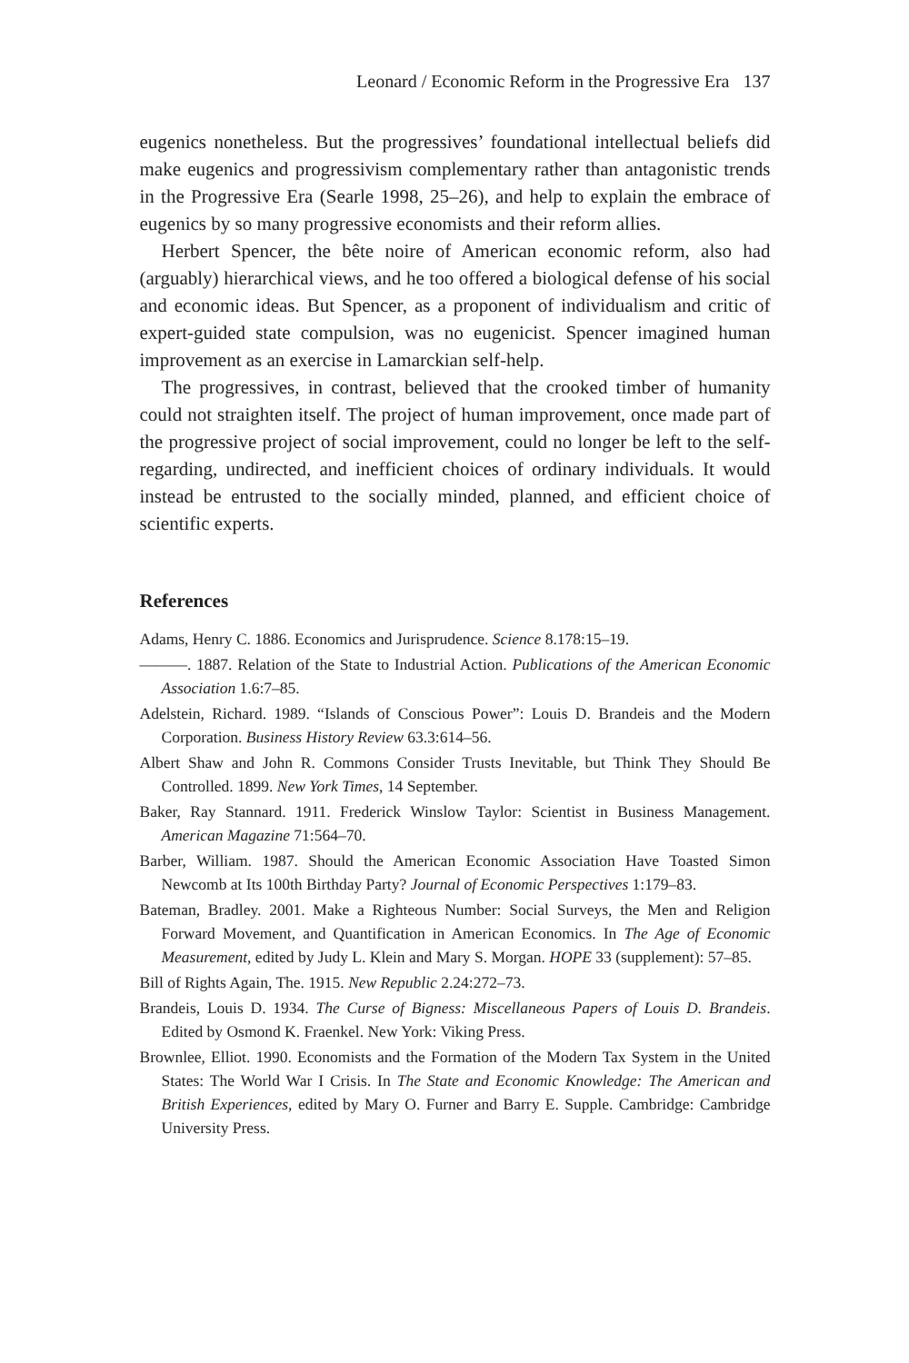Leonard / Economic Reform in the Progressive Era 137
eugenics nonetheless. But the progressives’ foundational intellectual beliefs did make eugenics and progressivism complementary rather than antagonistic trends in the Progressive Era (Searle 1998, 25–26), and help to explain the embrace of eugenics by so many progressive economists and their reform allies.
Herbert Spencer, the bête noire of American economic reform, also had (arguably) hierarchical views, and he too offered a biological defense of his social and economic ideas. But Spencer, as a proponent of individualism and critic of expert-guided state compulsion, was no eugenicist. Spencer imagined human improvement as an exercise in Lamarckian self-help.
The progressives, in contrast, believed that the crooked timber of humanity could not straighten itself. The project of human improvement, once made part of the progressive project of social improvement, could no longer be left to the self-regarding, undirected, and inefficient choices of ordinary individuals. It would instead be entrusted to the socially minded, planned, and efficient choice of scientific experts.
References
Adams, Henry C. 1886. Economics and Jurisprudence. Science 8.178:15–19.
———. 1887. Relation of the State to Industrial Action. Publications of the American Economic Association 1.6:7–85.
Adelstein, Richard. 1989. “Islands of Conscious Power”: Louis D. Brandeis and the Modern Corporation. Business History Review 63.3:614–56.
Albert Shaw and John R. Commons Consider Trusts Inevitable, but Think They Should Be Controlled. 1899. New York Times, 14 September.
Baker, Ray Stannard. 1911. Frederick Winslow Taylor: Scientist in Business Management. American Magazine 71:564–70.
Barber, William. 1987. Should the American Economic Association Have Toasted Simon Newcomb at Its 100th Birthday Party? Journal of Economic Perspectives 1:179–83.
Bateman, Bradley. 2001. Make a Righteous Number: Social Surveys, the Men and Religion Forward Movement, and Quantification in American Economics. In The Age of Economic Measurement, edited by Judy L. Klein and Mary S. Morgan. HOPE 33 (supplement): 57–85.
Bill of Rights Again, The. 1915. New Republic 2.24:272–73.
Brandeis, Louis D. 1934. The Curse of Bigness: Miscellaneous Papers of Louis D. Brandeis. Edited by Osmond K. Fraenkel. New York: Viking Press.
Brownlee, Elliot. 1990. Economists and the Formation of the Modern Tax System in the United States: The World War I Crisis. In The State and Economic Knowledge: The American and British Experiences, edited by Mary O. Furner and Barry E. Supple. Cambridge: Cambridge University Press.